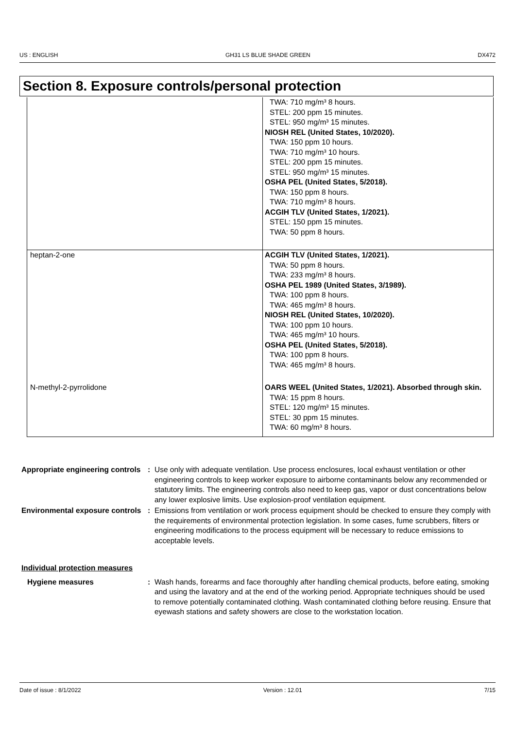US : ENGLISH GH31 LS BLUE SHADE GREEN DX472
Section 8. Exposure controls/personal protection
| | TWA: 710 mg/m³ 8 hours. STEL: 200 ppm 15 minutes. STEL: 950 mg/m³ 15 minutes. NIOSH REL (United States, 10/2020). TWA: 150 ppm 10 hours. TWA: 710 mg/m³ 10 hours. STEL: 200 ppm 15 minutes. STEL: 950 mg/m³ 15 minutes. OSHA PEL (United States, 5/2018). TWA: 150 ppm 8 hours. TWA: 710 mg/m³ 8 hours. ACGIH TLV (United States, 1/2021). STEL: 150 ppm 15 minutes. TWA: 50 ppm 8 hours. |
| heptan-2-one | ACGIH TLV (United States, 1/2021). TWA: 50 ppm 8 hours. TWA: 233 mg/m³ 8 hours. OSHA PEL 1989 (United States, 3/1989). TWA: 100 ppm 8 hours. TWA: 465 mg/m³ 8 hours. NIOSH REL (United States, 10/2020). TWA: 100 ppm 10 hours. TWA: 465 mg/m³ 10 hours. OSHA PEL (United States, 5/2018). TWA: 100 ppm 8 hours. TWA: 465 mg/m³ 8 hours. |
| N-methyl-2-pyrrolidone | OARS WEEL (United States, 1/2021). Absorbed through skin. TWA: 15 ppm 8 hours. STEL: 120 mg/m³ 15 minutes. STEL: 30 ppm 15 minutes. TWA: 60 mg/m³ 8 hours. |
Appropriate engineering controls
: Use only with adequate ventilation. Use process enclosures, local exhaust ventilation or other engineering controls to keep worker exposure to airborne contaminants below any recommended or statutory limits. The engineering controls also need to keep gas, vapor or dust concentrations below any lower explosive limits. Use explosion-proof ventilation equipment.
Environmental exposure controls
: Emissions from ventilation or work process equipment should be checked to ensure they comply with the requirements of environmental protection legislation. In some cases, fume scrubbers, filters or engineering modifications to the process equipment will be necessary to reduce emissions to acceptable levels.
Individual protection measures
Hygiene measures : Wash hands, forearms and face thoroughly after handling chemical products, before eating, smoking and using the lavatory and at the end of the working period. Appropriate techniques should be used to remove potentially contaminated clothing. Wash contaminated clothing before reusing. Ensure that eyewash stations and safety showers are close to the workstation location.
Date of issue : 8/1/2022 Version : 12.01 7/15